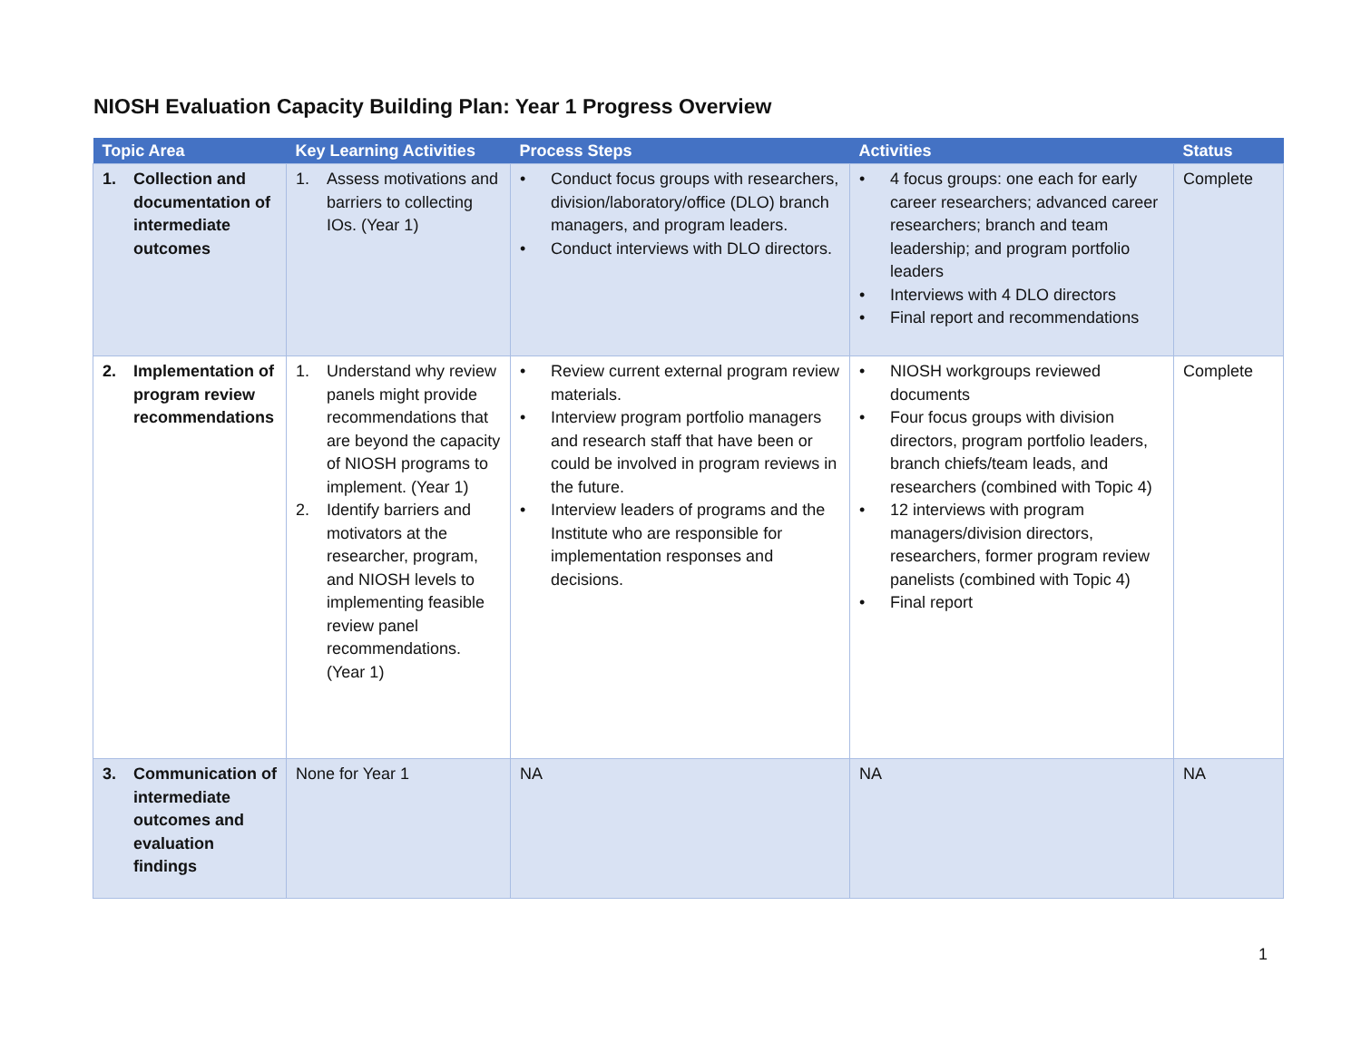NIOSH Evaluation Capacity Building Plan: Year 1 Progress Overview
| Topic Area | Key Learning Activities | Process Steps | Activities | Status |
| --- | --- | --- | --- | --- |
| 1. Collection and documentation of intermediate outcomes | 1. Assess motivations and barriers to collecting IOs. (Year 1) | • Conduct focus groups with researchers, division/laboratory/office (DLO) branch managers, and program leaders. • Conduct interviews with DLO directors. | • 4 focus groups: one each for early career researchers; advanced career researchers; branch and team leadership; and program portfolio leaders • Interviews with 4 DLO directors • Final report and recommendations | Complete |
| 2. Implementation of program review recommendations | 1. Understand why review panels might provide recommendations that are beyond the capacity of NIOSH programs to implement. (Year 1) 2. Identify barriers and motivators at the researcher, program, and NIOSH levels to implementing feasible review panel recommendations. (Year 1) | • Review current external program review materials. • Interview program portfolio managers and research staff that have been or could be involved in program reviews in the future. • Interview leaders of programs and the Institute who are responsible for implementation responses and decisions. | • NIOSH workgroups reviewed documents • Four focus groups with division directors, program portfolio leaders, branch chiefs/team leads, and researchers (combined with Topic 4) • 12 interviews with program managers/division directors, researchers, former program review panelists (combined with Topic 4) • Final report | Complete |
| 3. Communication of intermediate outcomes and evaluation findings | None for Year 1 | NA | NA | NA |
1